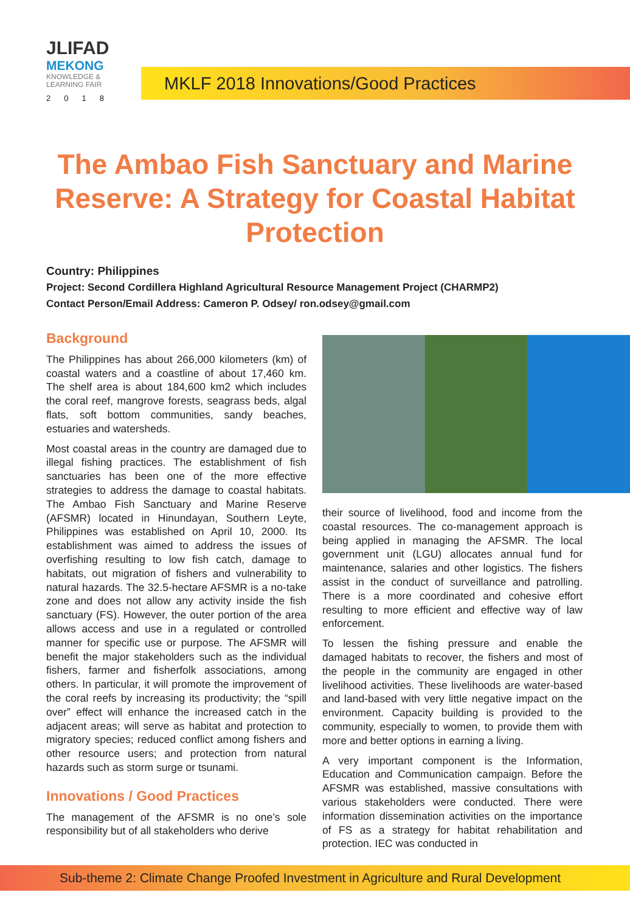JLIFAD
MEKONG
KNOWLEDGE &
LEARNING FAIR
2018
MKLF 2018 Innovations/Good Practices
The Ambao Fish Sanctuary and Marine Reserve: A Strategy for Coastal Habitat Protection
Country: Philippines
Project: Second Cordillera Highland Agricultural Resource Management Project (CHARMP2)
Contact Person/Email Address: Cameron P. Odsey/ ron.odsey@gmail.com
Background
The Philippines has about 266,000 kilometers (km) of coastal waters and a coastline of about 17,460 km. The shelf area is about 184,600 km2 which includes the coral reef, mangrove forests, seagrass beds, algal flats, soft bottom communities, sandy beaches, estuaries and watersheds.
Most coastal areas in the country are damaged due to illegal fishing practices. The establishment of fish sanctuaries has been one of the more effective strategies to address the damage to coastal habitats. The Ambao Fish Sanctuary and Marine Reserve (AFSMR) located in Hinundayan, Southern Leyte, Philippines was established on April 10, 2000. Its establishment was aimed to address the issues of overfishing resulting to low fish catch, damage to habitats, out migration of fishers and vulnerability to natural hazards. The 32.5-hectare AFSMR is a no-take zone and does not allow any activity inside the fish sanctuary (FS). However, the outer portion of the area allows access and use in a regulated or controlled manner for specific use or purpose. The AFSMR will benefit the major stakeholders such as the individual fishers, farmer and fisherfolk associations, among others. In particular, it will promote the improvement of the coral reefs by increasing its productivity; the “spill over” effect will enhance the increased catch in the adjacent areas; will serve as habitat and protection to migratory species; reduced conflict among fishers and other resource users; and protection from natural hazards such as storm surge or tsunami.
Innovations / Good Practices
The management of the AFSMR is no one’s sole responsibility but of all stakeholders who derive
their source of livelihood, food and income from the coastal resources. The co-management approach is being applied in managing the AFSMR. The local government unit (LGU) allocates annual fund for maintenance, salaries and other logistics. The fishers assist in the conduct of surveillance and patrolling. There is a more coordinated and cohesive effort resulting to more efficient and effective way of law enforcement.
To lessen the fishing pressure and enable the damaged habitats to recover, the fishers and most of the people in the community are engaged in other livelihood activities. These livelihoods are water-based and land-based with very little negative impact on the environment. Capacity building is provided to the community, especially to women, to provide them with more and better options in earning a living.
A very important component is the Information, Education and Communication campaign. Before the AFSMR was established, massive consultations with various stakeholders were conducted. There were information dissemination activities on the importance of FS as a strategy for habitat rehabilitation and protection. IEC was conducted in
Sub-theme 2: Climate Change Proofed Investment in Agriculture and Rural Development